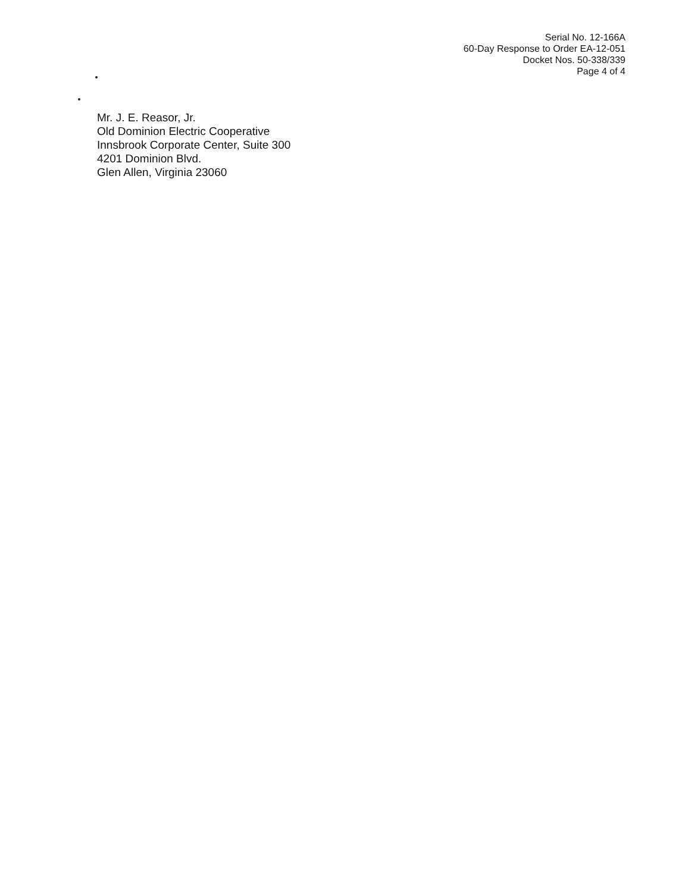Serial No. 12-166A
60-Day Response to Order EA-12-051
Docket Nos. 50-338/339
Page 4 of 4
Mr. J. E. Reasor, Jr.
Old Dominion Electric Cooperative
Innsbrook Corporate Center, Suite 300
4201 Dominion Blvd.
Glen Allen, Virginia 23060